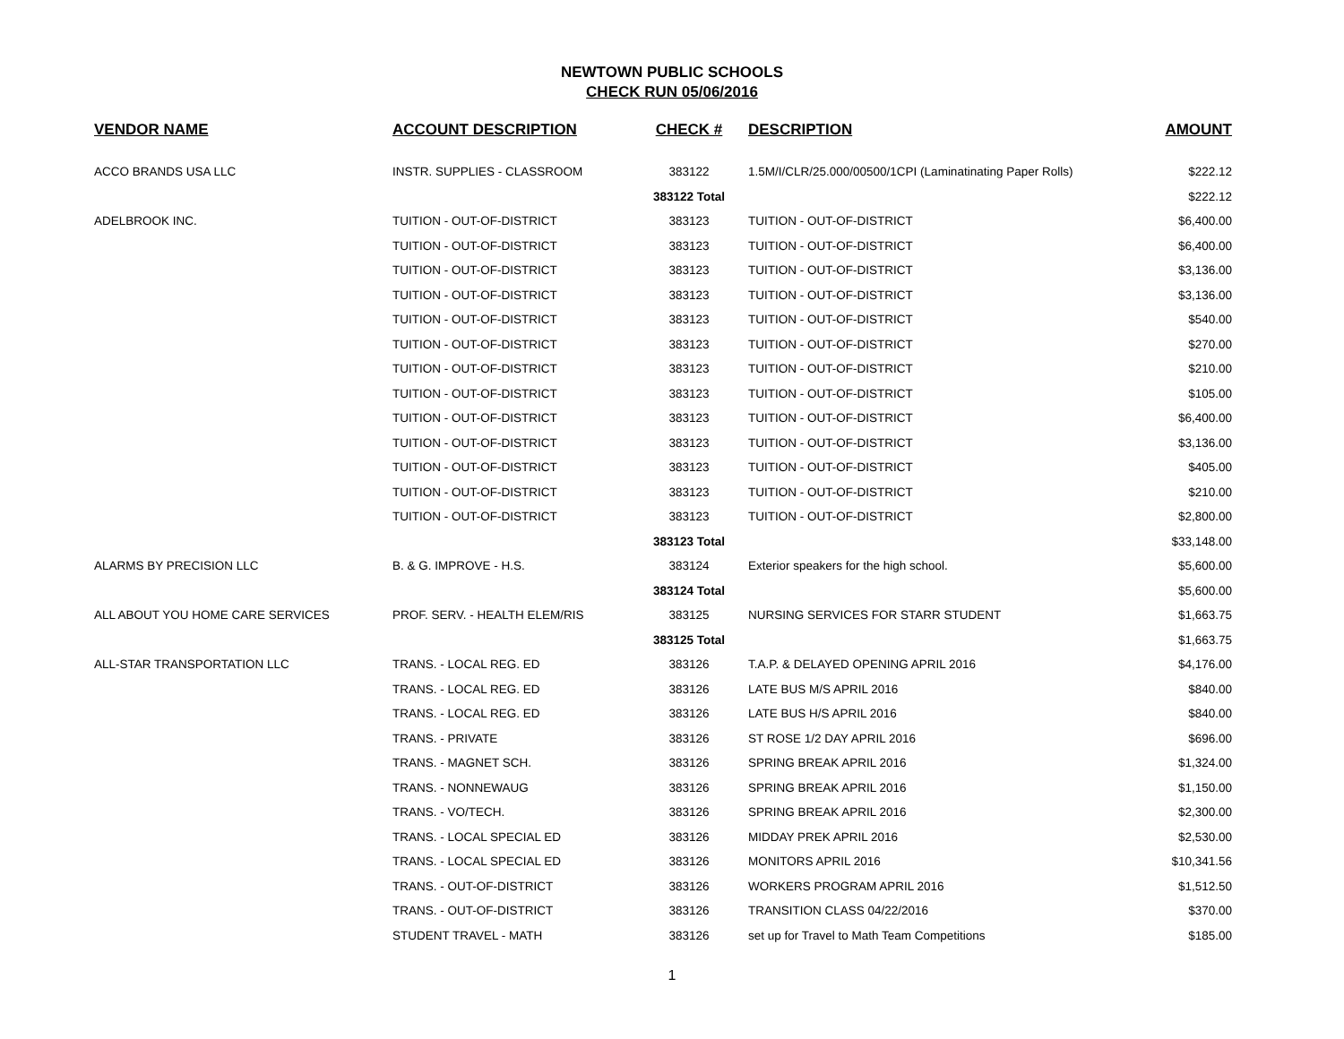NEWTOWN PUBLIC SCHOOLS
CHECK RUN 05/06/2016
| VENDOR NAME | ACCOUNT DESCRIPTION | CHECK # | DESCRIPTION | AMOUNT |
| --- | --- | --- | --- | --- |
| ACCO BRANDS USA LLC | INSTR. SUPPLIES - CLASSROOM | 383122 | 1.5M/I/CLR/25.000/00500/1CPI (Laminatinating Paper Rolls) | $222.12 |
| | | 383122 Total | | $222.12 |
| ADELBROOK INC. | TUITION - OUT-OF-DISTRICT | 383123 | TUITION - OUT-OF-DISTRICT | $6,400.00 |
| | TUITION - OUT-OF-DISTRICT | 383123 | TUITION - OUT-OF-DISTRICT | $6,400.00 |
| | TUITION - OUT-OF-DISTRICT | 383123 | TUITION - OUT-OF-DISTRICT | $3,136.00 |
| | TUITION - OUT-OF-DISTRICT | 383123 | TUITION - OUT-OF-DISTRICT | $3,136.00 |
| | TUITION - OUT-OF-DISTRICT | 383123 | TUITION - OUT-OF-DISTRICT | $540.00 |
| | TUITION - OUT-OF-DISTRICT | 383123 | TUITION - OUT-OF-DISTRICT | $270.00 |
| | TUITION - OUT-OF-DISTRICT | 383123 | TUITION - OUT-OF-DISTRICT | $210.00 |
| | TUITION - OUT-OF-DISTRICT | 383123 | TUITION - OUT-OF-DISTRICT | $105.00 |
| | TUITION - OUT-OF-DISTRICT | 383123 | TUITION - OUT-OF-DISTRICT | $6,400.00 |
| | TUITION - OUT-OF-DISTRICT | 383123 | TUITION - OUT-OF-DISTRICT | $3,136.00 |
| | TUITION - OUT-OF-DISTRICT | 383123 | TUITION - OUT-OF-DISTRICT | $405.00 |
| | TUITION - OUT-OF-DISTRICT | 383123 | TUITION - OUT-OF-DISTRICT | $210.00 |
| | TUITION - OUT-OF-DISTRICT | 383123 | TUITION - OUT-OF-DISTRICT | $2,800.00 |
| | | 383123 Total | | $33,148.00 |
| ALARMS BY PRECISION LLC | B. & G. IMPROVE - H.S. | 383124 | Exterior speakers for the high school. | $5,600.00 |
| | | 383124 Total | | $5,600.00 |
| ALL ABOUT YOU HOME CARE SERVICES | PROF. SERV. - HEALTH ELEM/RIS | 383125 | NURSING SERVICES FOR STARR STUDENT | $1,663.75 |
| | | 383125 Total | | $1,663.75 |
| ALL-STAR TRANSPORTATION LLC | TRANS. - LOCAL REG. ED | 383126 | T.A.P. & DELAYED OPENING APRIL 2016 | $4,176.00 |
| | TRANS. - LOCAL REG. ED | 383126 | LATE BUS M/S APRIL 2016 | $840.00 |
| | TRANS. - LOCAL REG. ED | 383126 | LATE BUS H/S APRIL 2016 | $840.00 |
| | TRANS. - PRIVATE | 383126 | ST ROSE 1/2 DAY APRIL 2016 | $696.00 |
| | TRANS. - MAGNET SCH. | 383126 | SPRING BREAK APRIL 2016 | $1,324.00 |
| | TRANS. - NONNEWAUG | 383126 | SPRING BREAK APRIL 2016 | $1,150.00 |
| | TRANS. - VO/TECH. | 383126 | SPRING BREAK APRIL 2016 | $2,300.00 |
| | TRANS. - LOCAL SPECIAL ED | 383126 | MIDDAY PREK APRIL 2016 | $2,530.00 |
| | TRANS. - LOCAL SPECIAL ED | 383126 | MONITORS APRIL 2016 | $10,341.56 |
| | TRANS. - OUT-OF-DISTRICT | 383126 | WORKERS PROGRAM APRIL 2016 | $1,512.50 |
| | TRANS. - OUT-OF-DISTRICT | 383126 | TRANSITION CLASS 04/22/2016 | $370.00 |
| | STUDENT TRAVEL - MATH | 383126 | set up for Travel to Math Team Competitions | $185.00 |
1